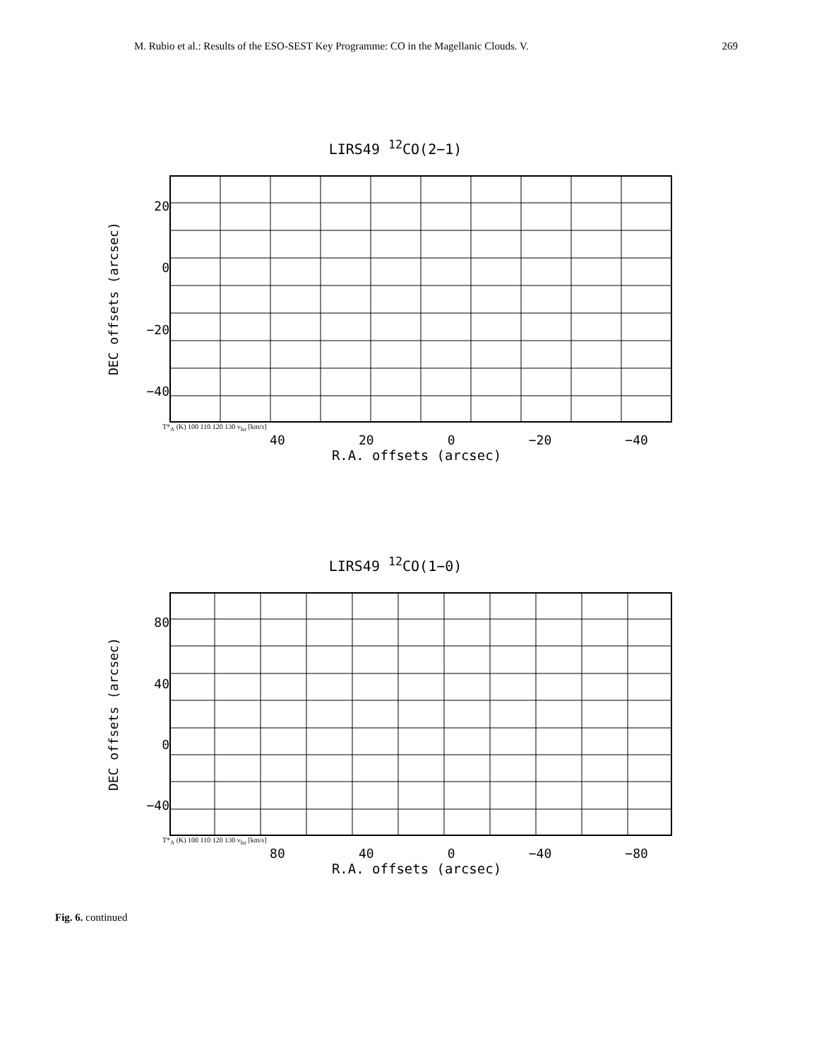M. Rubio et al.: Results of the ESO-SEST Key Programme: CO in the Magellanic Clouds. V. 269
LIRS49 <sup>12</sup>CO(2−1)
DEC offsets (arcsec)
20
0
−20
−40
T*<sub>A</sub> (K) 100 110 120 130 v<sub>lsr</sub> [km/s]
40 20 0 −20 −40
R.A. offsets (arcsec)
LIRS49 <sup>12</sup>CO(1−0)
DEC offsets (arcsec)
80
40
0
−40
T*<sub>A</sub> (K) 100 110 120 130 v<sub>lsr</sub> [km/s]
80 40 0 −40 −80
R.A. offsets (arcsec)
Fig. 6. continued